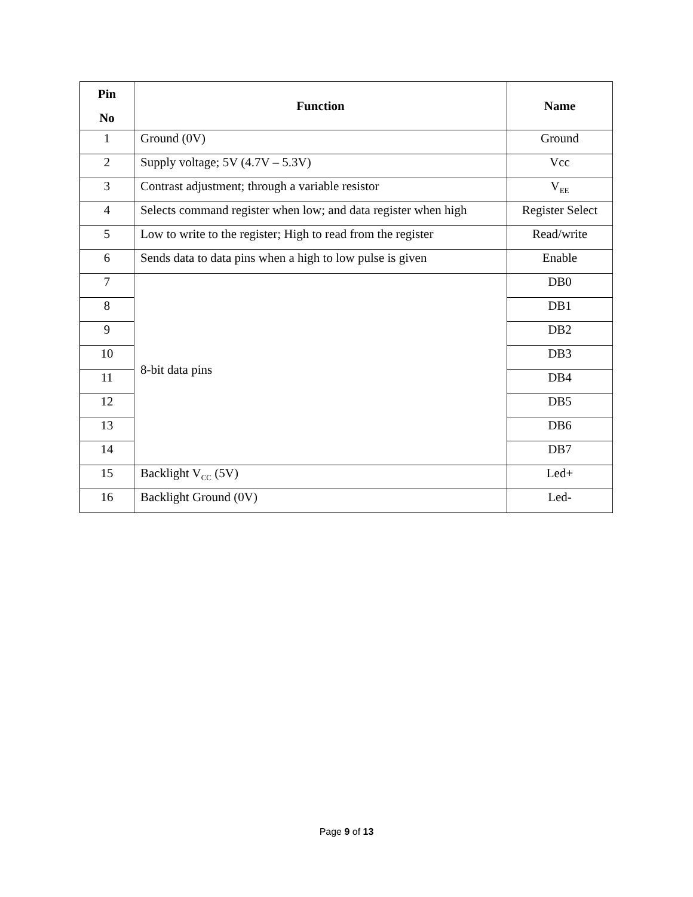| Pin No | Function | Name |
| --- | --- | --- |
| 1 | Ground (0V) | Ground |
| 2 | Supply voltage; 5V (4.7V – 5.3V) | Vcc |
| 3 | Contrast adjustment; through a variable resistor | V<sub>EE</sub> |
| 4 | Selects command register when low; and data register when high | Register Select |
| 5 | Low to write to the register; High to read from the register | Read/write |
| 6 | Sends data to data pins when a high to low pulse is given | Enable |
| 7 | 8-bit data pins | DB0 |
| 8 | | DB1 |
| 9 | | DB2 |
| 10 | | DB3 |
| 11 | | DB4 |
| 12 | | DB5 |
| 13 | | DB6 |
| 14 | | DB7 |
| 15 | Backlight V<sub>CC</sub> (5V) | Led+ |
| 16 | Backlight Ground (0V) | Led- |
Page 9 of 13